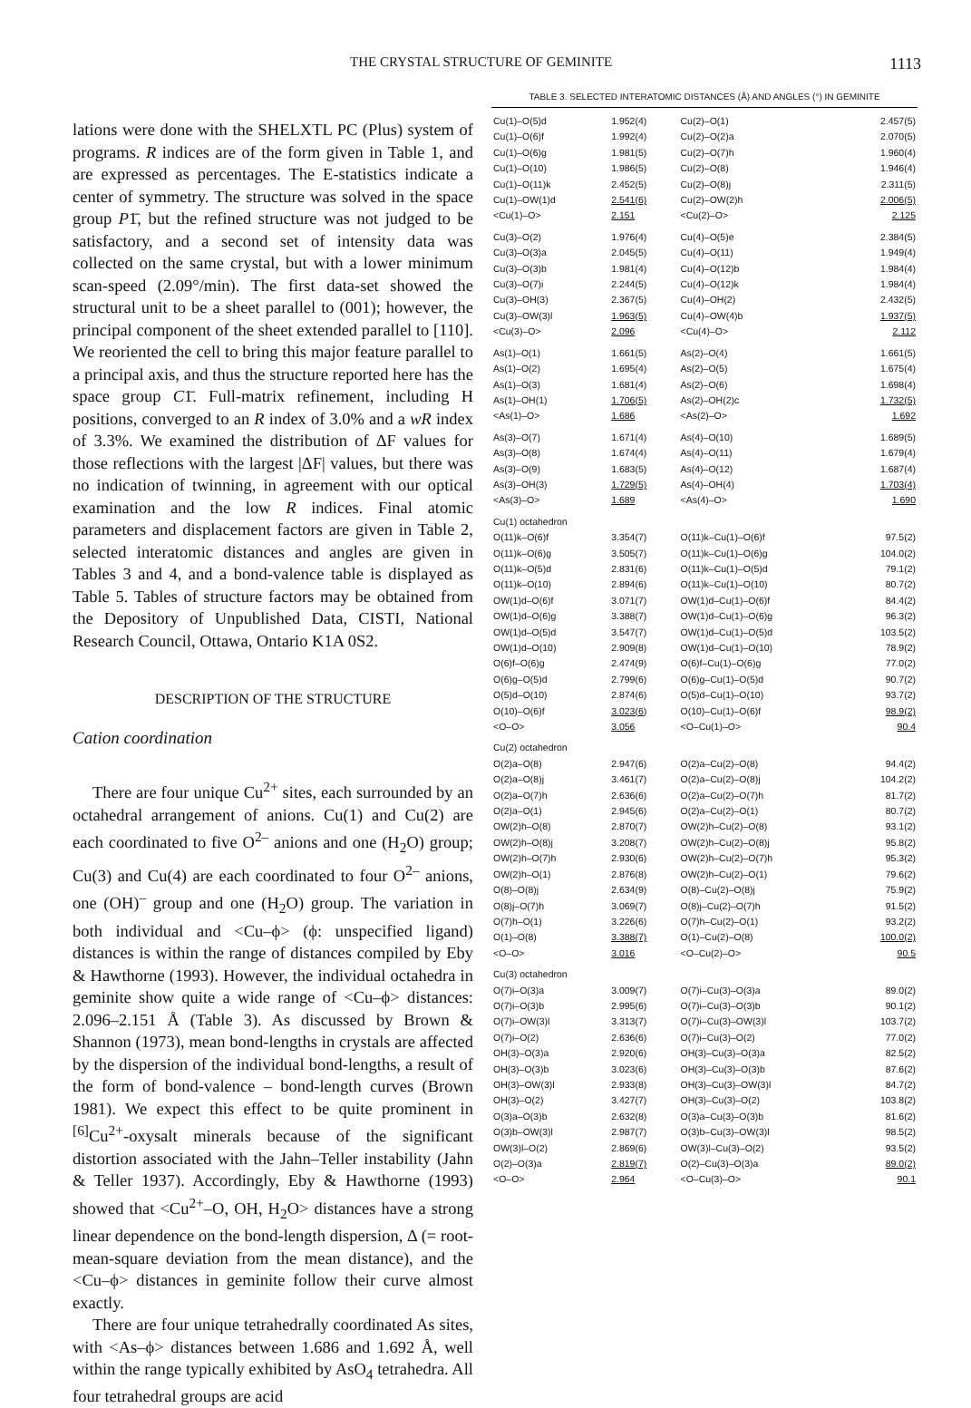THE CRYSTAL STRUCTURE OF GEMINITE 1113
lations were done with the SHELXTL PC (Plus) system of programs. R indices are of the form given in Table 1, and are expressed as percentages. The E-statistics indicate a center of symmetry. The structure was solved in the space group P1̄, but the refined structure was not judged to be satisfactory, and a second set of intensity data was collected on the same crystal, but with a lower minimum scan-speed (2.09°/min). The first data-set showed the structural unit to be a sheet parallel to (001); however, the principal component of the sheet extended parallel to [110]. We reoriented the cell to bring this major feature parallel to a principal axis, and thus the structure reported here has the space group C1̄. Full-matrix refinement, including H positions, converged to an R index of 3.0% and a wR index of 3.3%. We examined the distribution of ΔF values for those reflections with the largest |ΔF| values, but there was no indication of twinning, in agreement with our optical examination and the low R indices. Final atomic parameters and displacement factors are given in Table 2, selected interatomic distances and angles are given in Tables 3 and 4, and a bond-valence table is displayed as Table 5. Tables of structure factors may be obtained from the Depository of Unpublished Data, CISTI, National Research Council, Ottawa, Ontario K1A 0S2.
DESCRIPTION OF THE STRUCTURE
Cation coordination
There are four unique Cu<sup>2+</sup> sites, each surrounded by an octahedral arrangement of anions. Cu(1) and Cu(2) are each coordinated to five O<sup>2–</sup> anions and one (H<sub>2</sub>O) group; Cu(3) and Cu(4) are each coordinated to four O<sup>2–</sup> anions, one (OH)<sup>–</sup> group and one (H<sub>2</sub>O) group. The variation in both individual and <Cu–ϕ> (ϕ: unspecified ligand) distances is within the range of distances compiled by Eby & Hawthorne (1993). However, the individual octahedra in geminite show quite a wide range of <Cu–ϕ> distances: 2.096–2.151 Å (Table 3). As discussed by Brown & Shannon (1973), mean bond-lengths in crystals are affected by the dispersion of the individual bond-lengths, a result of the form of bond-valence – bond-length curves (Brown 1981). We expect this effect to be quite prominent in <sup>[6]</sup>Cu<sup>2+</sup>-oxysalt minerals because of the significant distortion associated with the Jahn–Teller instability (Jahn & Teller 1937). Accordingly, Eby & Hawthorne (1993) showed that <Cu<sup>2+</sup>–O, OH, H<sub>2</sub>O> distances have a strong linear dependence on the bond-length dispersion, Δ (= root-mean-square deviation from the mean distance), and the <Cu–ϕ> distances in geminite follow their curve almost exactly.
There are four unique tetrahedrally coordinated As sites, with <As–ϕ> distances between 1.686 and 1.692 Å, well within the range typically exhibited by AsO<sub>4</sub> tetrahedra. All four tetrahedral groups are acid
TABLE 3. SELECTED INTERATOMIC DISTANCES (Å) AND ANGLES (°) IN GEMINITE
| Cu(1)–O(5)d | 1.952(4) | Cu(2)–O(1) | 2.457(5) |
| Cu(1)–O(6)f | 1.992(4) | Cu(2)–O(2)a | 2.070(5) |
| Cu(1)–O(6)g | 1.981(5) | Cu(2)–O(7)h | 1.960(4) |
| Cu(1)–O(10) | 1.986(5) | Cu(2)–O(8) | 1.946(4) |
| Cu(1)–O(11)k | 2.452(5) | Cu(2)–O(8)j | 2.311(5) |
| Cu(1)–OW(1)d | 2.541(6) | Cu(2)–OW(2)h | 2.006(5) |
| <Cu(1)–O> | 2.151 | <Cu(2)–O> | 2.125 |
| Cu(3)–O(2) | 1.976(4) | Cu(4)–O(5)e | 2.384(5) |
| Cu(3)–O(3)a | 2.045(5) | Cu(4)–O(11) | 1.949(4) |
| Cu(3)–O(3)b | 1.981(4) | Cu(4)–O(12)b | 1.984(4) |
| Cu(3)–O(7)i | 2.244(5) | Cu(4)–O(12)k | 1.984(4) |
| Cu(3)–OH(3) | 2.367(5) | Cu(4)–OH(2) | 2.432(5) |
| Cu(3)–OW(3)l | 1.963(5) | Cu(4)–OW(4)b | 1.937(5) |
| <Cu(3)–O> | 2.096 | <Cu(4)–O> | 2.112 |
| As(1)–O(1) | 1.661(5) | As(2)–O(4) | 1.661(5) |
| As(1)–O(2) | 1.695(4) | As(2)–O(5) | 1.675(4) |
| As(1)–O(3) | 1.681(4) | As(2)–O(6) | 1.698(4) |
| As(1)–OH(1) | 1.706(5) | As(2)–OH(2)c | 1.732(5) |
| <As(1)–O> | 1.686 | <As(2)–O> | 1.692 |
| As(3)–O(7) | 1.671(4) | As(4)–O(10) | 1.689(5) |
| As(3)–O(8) | 1.674(4) | As(4)–O(11) | 1.679(4) |
| As(3)–O(9) | 1.683(5) | As(4)–O(12) | 1.687(4) |
| As(3)–OH(3) | 1.729(5) | As(4)–OH(4) | 1.703(4) |
| <As(3)–O> | 1.689 | <As(4)–O> | 1.690 |
| Cu(1) octahedron | | | |
| O(11)k–O(6)f | 3.354(7) | O(11)k–Cu(1)–O(6)f | 97.5(2) |
| O(11)k–O(6)g | 3.505(7) | O(11)k–Cu(1)–O(6)g | 104.0(2) |
| O(11)k–O(5)d | 2.831(6) | O(11)k–Cu(1)–O(5)d | 79.1(2) |
| O(11)k–O(10) | 2.894(6) | O(11)k–Cu(1)–O(10) | 80.7(2) |
| OW(1)d–O(6)f | 3.071(7) | OW(1)d–Cu(1)–O(6)f | 84.4(2) |
| OW(1)d–O(6)g | 3.388(7) | OW(1)d–Cu(1)–O(6)g | 96.3(2) |
| OW(1)d–O(5)d | 3.547(7) | OW(1)d–Cu(1)–O(5)d | 103.5(2) |
| OW(1)d–O(10) | 2.909(8) | OW(1)d–Cu(1)–O(10) | 78.9(2) |
| O(6)f–O(6)g | 2.474(9) | O(6)f–Cu(1)–O(6)g | 77.0(2) |
| O(6)g–O(5)d | 2.799(6) | O(6)g–Cu(1)–O(5)d | 90.7(2) |
| O(5)d–O(10) | 2.874(6) | O(5)d–Cu(1)–O(10) | 93.7(2) |
| O(10)–O(6)f | 3.023(6) | O(10)–Cu(1)–O(6)f | 98.9(2) |
| <O–O> | 3.056 | <O–Cu(1)–O> | 90.4 |
| Cu(2) octahedron | | | |
| O(2)a–O(8) | 2.947(6) | O(2)a–Cu(2)–O(8) | 94.4(2) |
| O(2)a–O(8)j | 3.461(7) | O(2)a–Cu(2)–O(8)j | 104.2(2) |
| O(2)a–O(7)h | 2.636(6) | O(2)a–Cu(2)–O(7)h | 81.7(2) |
| O(2)a–O(1) | 2.945(6) | O(2)a–Cu(2)–O(1) | 80.7(2) |
| OW(2)h–O(8) | 2.870(7) | OW(2)h–Cu(2)–O(8) | 93.1(2) |
| OW(2)h–O(8)j | 3.208(7) | OW(2)h–Cu(2)–O(8)j | 95.8(2) |
| OW(2)h–O(7)h | 2.930(6) | OW(2)h–Cu(2)–O(7)h | 95.3(2) |
| OW(2)h–O(1) | 2.876(8) | OW(2)h–Cu(2)–O(1) | 79.6(2) |
| O(8)–O(8)j | 2.634(9) | O(8)–Cu(2)–O(8)j | 75.9(2) |
| O(8)j–O(7)h | 3.069(7) | O(8)j–Cu(2)–O(7)h | 91.5(2) |
| O(7)h–O(1) | 3.226(6) | O(7)h–Cu(2)–O(1) | 93.2(2) |
| O(1)–O(8) | 3.388(7) | O(1)–Cu(2)–O(8) | 100.0(2) |
| <O–O> | 3.016 | <O–Cu(2)–O> | 90.5 |
| Cu(3) octahedron | | | |
| O(7)i–O(3)a | 3.009(7) | O(7)i–Cu(3)–O(3)a | 89.0(2) |
| O(7)i–O(3)b | 2.995(6) | O(7)i–Cu(3)–O(3)b | 90.1(2) |
| O(7)i–OW(3)l | 3.313(7) | O(7)i–Cu(3)–OW(3)l | 103.7(2) |
| O(7)i–O(2) | 2.636(6) | O(7)i–Cu(3)–O(2) | 77.0(2) |
| OH(3)–O(3)a | 2.920(6) | OH(3)–Cu(3)–O(3)a | 82.5(2) |
| OH(3)–O(3)b | 3.023(6) | OH(3)–Cu(3)–O(3)b | 87.6(2) |
| OH(3)–OW(3)l | 2.933(8) | OH(3)–Cu(3)–OW(3)l | 84.7(2) |
| OH(3)–O(2) | 3.427(7) | OH(3)–Cu(3)–O(2) | 103.8(2) |
| O(3)a–O(3)b | 2.632(8) | O(3)a–Cu(3)–O(3)b | 81.6(2) |
| O(3)b–OW(3)l | 2.987(7) | O(3)b–Cu(3)–OW(3)l | 98.5(2) |
| OW(3)l–O(2) | 2.869(6) | OW(3)l–Cu(3)–O(2) | 93.5(2) |
| O(2)–O(3)a | 2.819(7) | O(2)–Cu(3)–O(3)a | 89.0(2) |
| <O–O> | 2.964 | <O–Cu(3)–O> | 90.1 |